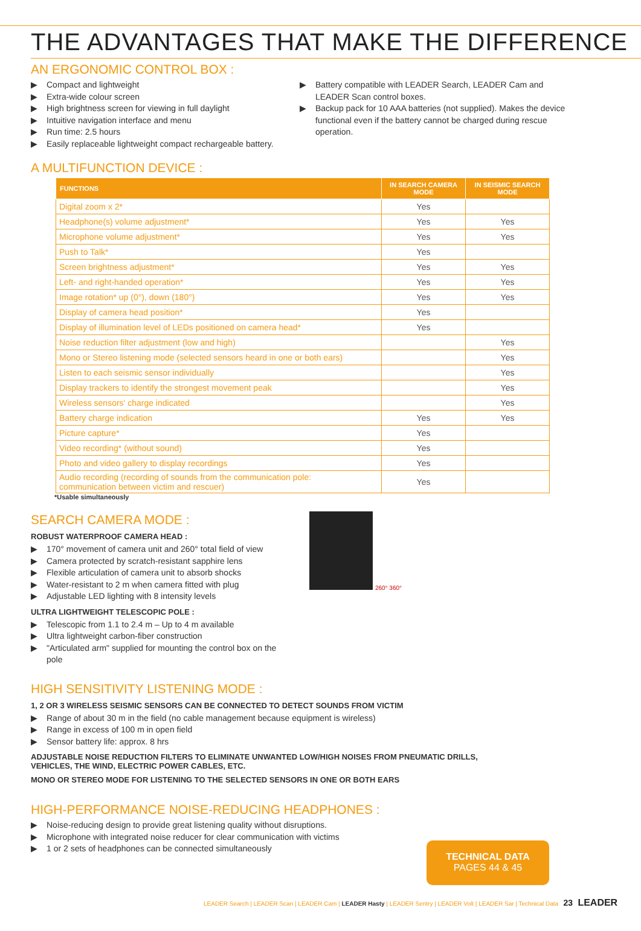THE ADVANTAGES THAT MAKE THE DIFFERENCE
AN ERGONOMIC CONTROL BOX :
▶ Compact and lightweight
▶ Extra-wide colour screen
▶ High brightness screen for viewing in full daylight
▶ Intuitive navigation interface and menu
▶ Run time: 2.5 hours
▶ Easily replaceable lightweight compact rechargeable battery.
▶ Battery compatible with LEADER Search, LEADER Cam and LEADER Scan control boxes.
▶ Backup pack for 10 AAA batteries (not supplied). Makes the device functional even if the battery cannot be charged during rescue operation.
A MULTIFUNCTION DEVICE :
| FUNCTIONS | IN SEARCH CAMERA MODE | IN SEISMIC SEARCH MODE |
| --- | --- | --- |
| Digital zoom x 2* | Yes | |
| Headphone(s) volume adjustment* | Yes | Yes |
| Microphone volume adjustment* | Yes | Yes |
| Push to Talk* | Yes | |
| Screen brightness adjustment* | Yes | Yes |
| Left- and right-handed operation* | Yes | Yes |
| Image rotation* up (0°), down (180°) | Yes | Yes |
| Display of camera head position* | Yes | |
| Display of illumination level of LEDs positioned on camera head* | Yes | |
| Noise reduction filter adjustment (low and high) | | Yes |
| Mono or Stereo listening mode (selected sensors heard in one or both ears) | | Yes |
| Listen to each seismic sensor individually | | Yes |
| Display trackers to identify the strongest movement peak | | Yes |
| Wireless sensors' charge indicated | | Yes |
| Battery charge indication | Yes | Yes |
| Picture capture* | Yes | |
| Video recording* (without sound) | Yes | |
| Photo and video gallery to display recordings | Yes | |
| Audio recording (recording of sounds from the communication pole: communication between victim and rescuer) | Yes | |
*Usable simultaneously
SEARCH CAMERA MODE :
ROBUST WATERPROOF CAMERA HEAD :
▶ 170° movement of camera unit and 260° total field of view
▶ Camera protected by scratch-resistant sapphire lens
▶ Flexible articulation of camera unit to absorb shocks
▶ Water-resistant to 2 m when camera fitted with plug
▶ Adjustable LED lighting with 8 intensity levels
ULTRA LIGHTWEIGHT TELESCOPIC POLE :
▶ Telescopic from 1.1 to 2.4 m – Up to 4 m available
▶ Ultra lightweight carbon-fiber construction
▶ "Articulated arm" supplied for mounting the control box on the pole
260° 360°
HIGH SENSITIVITY LISTENING MODE :
1, 2 OR 3 WIRELESS SEISMIC SENSORS CAN BE CONNECTED TO DETECT SOUNDS FROM VICTIM
▶ Range of about 30 m in the field (no cable management because equipment is wireless)
▶ Range in excess of 100 m in open field
▶ Sensor battery life: approx. 8 hrs
ADJUSTABLE NOISE REDUCTION FILTERS TO ELIMINATE UNWANTED LOW/HIGH NOISES FROM PNEUMATIC DRILLS,
VEHICLES, THE WIND, ELECTRIC POWER CABLES, ETC.
MONO OR STEREO MODE FOR LISTENING TO THE SELECTED SENSORS IN ONE OR BOTH EARS
HIGH-PERFORMANCE NOISE-REDUCING HEADPHONES :
▶ Noise-reducing design to provide great listening quality without disruptions.
▶ Microphone with integrated noise reducer for clear communication with victims
▶ 1 or 2 sets of headphones can be connected simultaneously
TECHNICAL DATA
PAGES 44 & 45
LEADER Search | LEADER Scan | LEADER Cam | LEADER Hasty | LEADER Sentry | LEADER Volt | LEADER Sar | Technical Data 23 LEADER